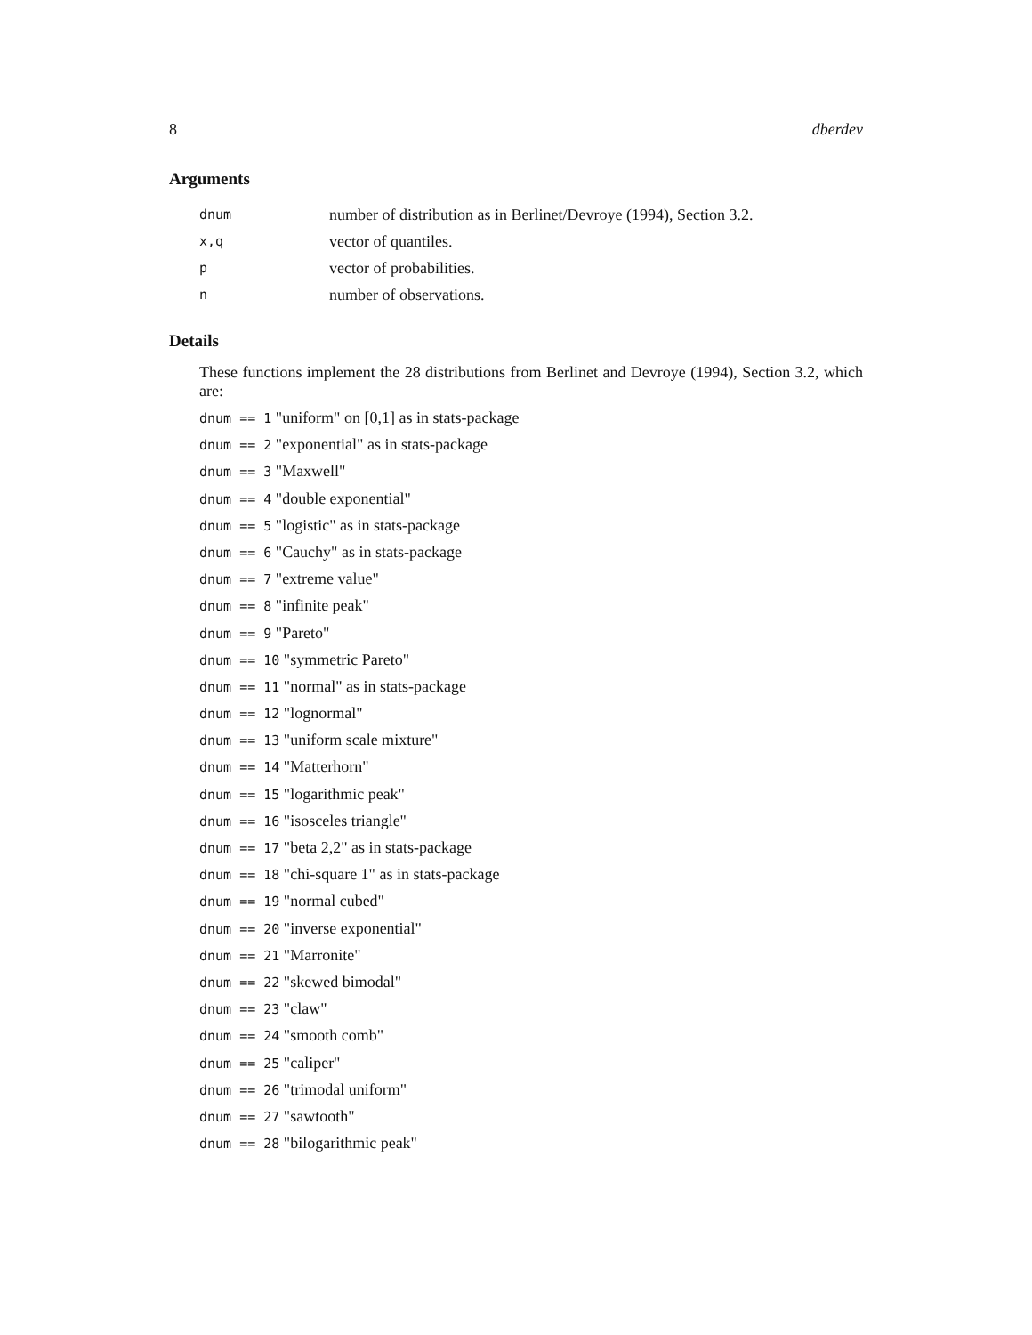8 dberdev
Arguments
| dnum | number of distribution as in Berlinet/Devroye (1994), Section 3.2. |
| x,q | vector of quantiles. |
| p | vector of probabilities. |
| n | number of observations. |
Details
These functions implement the 28 distributions from Berlinet and Devroye (1994), Section 3.2, which are:
dnum == 1 "uniform" on [0,1] as in stats-package
dnum == 2 "exponential" as in stats-package
dnum == 3 "Maxwell"
dnum == 4 "double exponential"
dnum == 5 "logistic" as in stats-package
dnum == 6 "Cauchy" as in stats-package
dnum == 7 "extreme value"
dnum == 8 "infinite peak"
dnum == 9 "Pareto"
dnum == 10 "symmetric Pareto"
dnum == 11 "normal" as in stats-package
dnum == 12 "lognormal"
dnum == 13 "uniform scale mixture"
dnum == 14 "Matterhorn"
dnum == 15 "logarithmic peak"
dnum == 16 "isosceles triangle"
dnum == 17 "beta 2,2" as in stats-package
dnum == 18 "chi-square 1" as in stats-package
dnum == 19 "normal cubed"
dnum == 20 "inverse exponential"
dnum == 21 "Marronite"
dnum == 22 "skewed bimodal"
dnum == 23 "claw"
dnum == 24 "smooth comb"
dnum == 25 "caliper"
dnum == 26 "trimodal uniform"
dnum == 27 "sawtooth"
dnum == 28 "bilogarithmic peak"